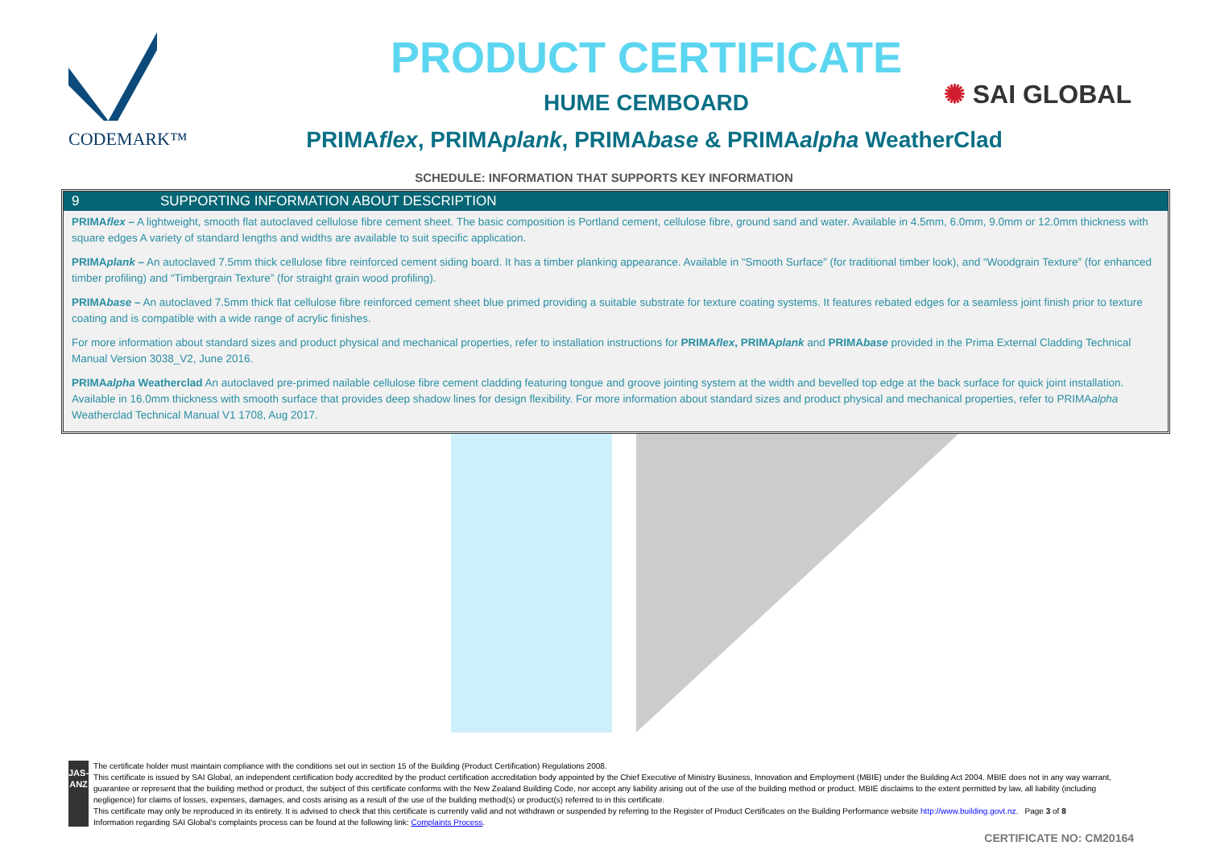CODEMARK™
PRODUCT CERTIFICATE
HUME CEMBOARD
PRIMAflex, PRIMAplank, PRIMAbase & PRIMAalpha WeatherClad
✺ SAI GLOBAL
SCHEDULE: INFORMATION THAT SUPPORTS KEY INFORMATION
9 SUPPORTING INFORMATION ABOUT DESCRIPTION
PRIMAflex – A lightweight, smooth flat autoclaved cellulose fibre cement sheet. The basic composition is Portland cement, cellulose fibre, ground sand and water. Available in 4.5mm, 6.0mm, 9.0mm or 12.0mm thickness with square edges A variety of standard lengths and widths are available to suit specific application.
PRIMAplank – An autoclaved 7.5mm thick cellulose fibre reinforced cement siding board. It has a timber planking appearance. Available in “Smooth Surface” (for traditional timber look), and “Woodgrain Texture” (for enhanced timber profiling) and “Timbergrain Texture” (for straight grain wood profiling).
PRIMAbase – An autoclaved 7.5mm thick flat cellulose fibre reinforced cement sheet blue primed providing a suitable substrate for texture coating systems. It features rebated edges for a seamless joint finish prior to texture coating and is compatible with a wide range of acrylic finishes.
For more information about standard sizes and product physical and mechanical properties, refer to installation instructions for PRIMAflex, PRIMAplank and PRIMAbase provided in the Prima External Cladding Technical Manual Version 3038_V2, June 2016.
PRIMAalpha Weatherclad An autoclaved pre-primed nailable cellulose fibre cement cladding featuring tongue and groove jointing system at the width and bevelled top edge at the back surface for quick joint installation. Available in 16.0mm thickness with smooth surface that provides deep shadow lines for design flexibility. For more information about standard sizes and product physical and mechanical properties, refer to PRIMAalpha Weatherclad Technical Manual V1 1708, Aug 2017.
JAS-ANZ
The certificate holder must maintain compliance with the conditions set out in section 15 of the Building (Product Certification) Regulations 2008.
This certificate is issued by SAI Global, an independent certification body accredited by the product certification accreditation body appointed by the Chief Executive of Ministry Business, Innovation and Employment (MBIE) under the Building Act 2004. MBIE does not in any way warrant, guarantee or represent that the building method or product, the subject of this certificate conforms with the New Zealand Building Code, nor accept any liability arising out of the use of the building method or product. MBIE disclaims to the extent permitted by law, all liability (including negligence) for claims of losses, expenses, damages, and costs arising as a result of the use of the building method(s) or product(s) referred to in this certificate.
This certificate may only be reproduced in its entirety. It is advised to check that this certificate is currently valid and not withdrawn or suspended by referring to the Register of Product Certificates on the Building Performance website http://www.building.govt.nz. Page 3 of 8
Information regarding SAI Global's complaints process can be found at the following link: Complaints Process.
CERTIFICATE NO: CM20164